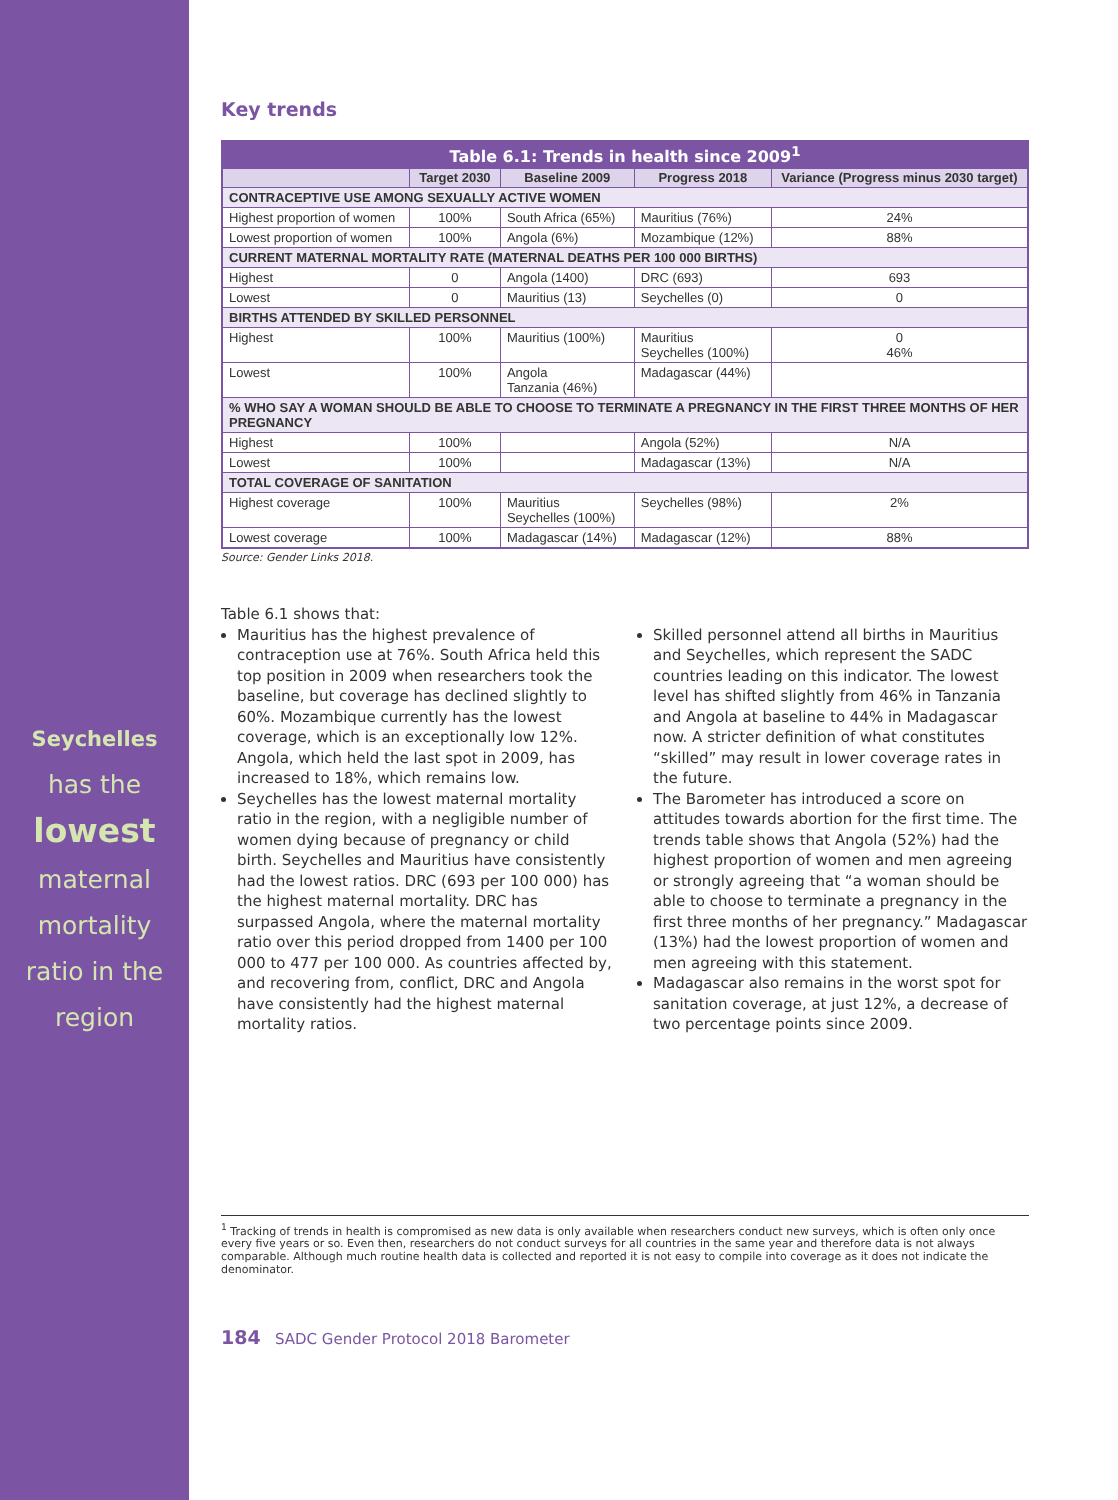Seychelles
has the
lowest
maternal
mortality
ratio in the
region
Key trends
| Table 6.1: Trends in health since 2009<sup>1</sup> | | | | |
| | Target 2030 | Baseline 2009 | Progress 2018 | Variance (Progress minus 2030 target) |
| CONTRACEPTIVE USE AMONG SEXUALLY ACTIVE WOMEN | | | | |
| Highest proportion of women | 100% | South Africa (65%) | Mauritius (76%) | 24% |
| Lowest proportion of women | 100% | Angola (6%) | Mozambique (12%) | 88% |
| CURRENT MATERNAL MORTALITY RATE (MATERNAL DEATHS PER 100 000 BIRTHS) | | | | |
| Highest | 0 | Angola (1400) | DRC (693) | 693 |
| Lowest | 0 | Mauritius (13) | Seychelles (0) | 0 |
| BIRTHS ATTENDED BY SKILLED PERSONNEL | | | | |
| Highest | 100% | Mauritius (100%) | Mauritius Seychelles (100%) | 0 46% |
| Lowest | 100% | Angola Tanzania (46%) | Madagascar (44%) | |
| % WHO SAY A WOMAN SHOULD BE ABLE TO CHOOSE TO TERMINATE A PREGNANCY IN THE FIRST THREE MONTHS OF HER PREGNANCY | | | | |
| Highest | 100% | | Angola (52%) | N/A |
| Lowest | 100% | | Madagascar (13%) | N/A |
| TOTAL COVERAGE OF SANITATION | | | | |
| Highest coverage | 100% | Mauritius Seychelles (100%) | Seychelles (98%) | 2% |
| Lowest coverage | 100% | Madagascar (14%) | Madagascar (12%) | 88% |
Source: Gender Links 2018.
Table 6.1 shows that:
Mauritius has the highest prevalence of contraception use at 76%. South Africa held this top position in 2009 when researchers took the baseline, but coverage has declined slightly to 60%. Mozambique currently has the lowest coverage, which is an exceptionally low 12%. Angola, which held the last spot in 2009, has increased to 18%, which remains low.
Seychelles has the lowest maternal mortality ratio in the region, with a negligible number of women dying because of pregnancy or child birth. Seychelles and Mauritius have consistently had the lowest ratios. DRC (693 per 100 000) has the highest maternal mortality. DRC has surpassed Angola, where the maternal mortality ratio over this period dropped from 1400 per 100 000 to 477 per 100 000. As countries affected by, and recovering from, conflict, DRC and Angola have consistently had the highest maternal mortality ratios.
Skilled personnel attend all births in Mauritius and Seychelles, which represent the SADC countries leading on this indicator. The lowest level has shifted slightly from 46% in Tanzania and Angola at baseline to 44% in Madagascar now. A stricter definition of what constitutes “skilled” may result in lower coverage rates in the future.
The Barometer has introduced a score on attitudes towards abortion for the first time. The trends table shows that Angola (52%) had the highest proportion of women and men agreeing or strongly agreeing that “a woman should be able to choose to terminate a pregnancy in the first three months of her pregnancy.” Madagascar (13%) had the lowest proportion of women and men agreeing with this statement.
Madagascar also remains in the worst spot for sanitation coverage, at just 12%, a decrease of two percentage points since 2009.
<sup>1</sup> Tracking of trends in health is compromised as new data is only available when researchers conduct new surveys, which is often only once every five years or so. Even then, researchers do not conduct surveys for all countries in the same year and therefore data is not always comparable. Although much routine health data is collected and reported it is not easy to compile into coverage as it does not indicate the denominator.
184 SADC Gender Protocol 2018 Barometer